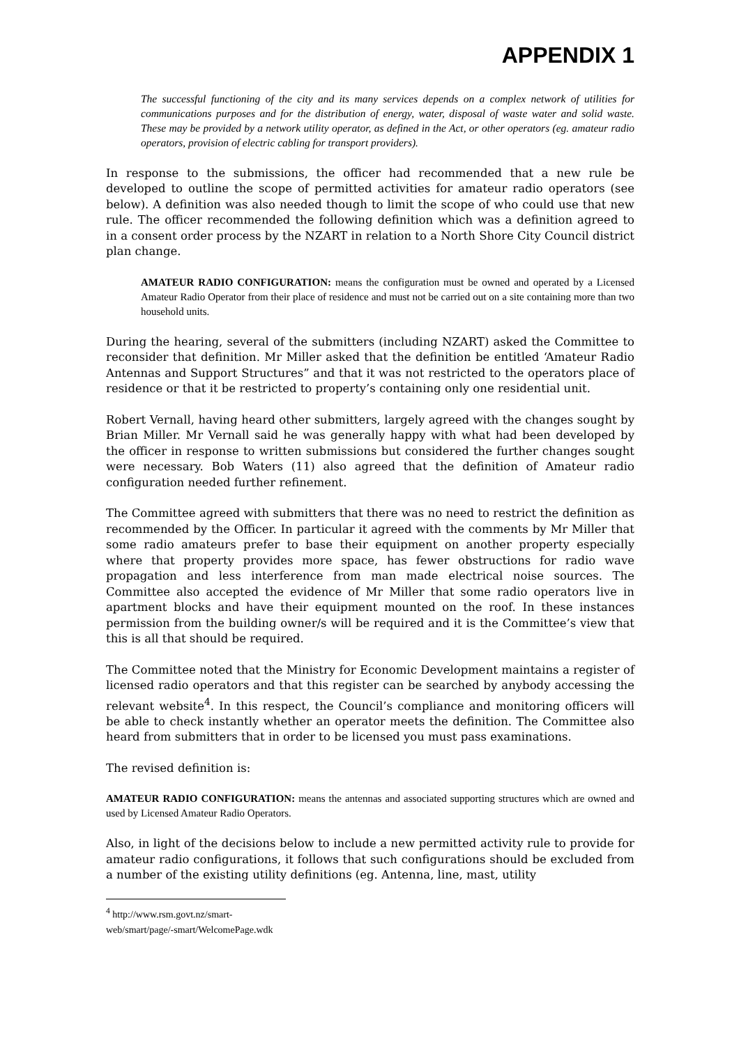APPENDIX 1
The successful functioning of the city and its many services depends on a complex network of utilities for communications purposes and for the distribution of energy, water, disposal of waste water and solid waste. These may be provided by a network utility operator, as defined in the Act, or other operators (eg. amateur radio operators, provision of electric cabling for transport providers).
In response to the submissions, the officer had recommended that a new rule be developed to outline the scope of permitted activities for amateur radio operators (see below). A definition was also needed though to limit the scope of who could use that new rule. The officer recommended the following definition which was a definition agreed to in a consent order process by the NZART in relation to a North Shore City Council district plan change.
AMATEUR RADIO CONFIGURATION: means the configuration must be owned and operated by a Licensed Amateur Radio Operator from their place of residence and must not be carried out on a site containing more than two household units.
During the hearing, several of the submitters (including NZART) asked the Committee to reconsider that definition. Mr Miller asked that the definition be entitled ‘Amateur Radio Antennas and Support Structures” and that it was not restricted to the operators place of residence or that it be restricted to property’s containing only one residential unit.
Robert Vernall, having heard other submitters, largely agreed with the changes sought by Brian Miller. Mr Vernall said he was generally happy with what had been developed by the officer in response to written submissions but considered the further changes sought were necessary. Bob Waters (11) also agreed that the definition of Amateur radio configuration needed further refinement.
The Committee agreed with submitters that there was no need to restrict the definition as recommended by the Officer. In particular it agreed with the comments by Mr Miller that some radio amateurs prefer to base their equipment on another property especially where that property provides more space, has fewer obstructions for radio wave propagation and less interference from man made electrical noise sources. The Committee also accepted the evidence of Mr Miller that some radio operators live in apartment blocks and have their equipment mounted on the roof. In these instances permission from the building owner/s will be required and it is the Committee’s view that this is all that should be required.
The Committee noted that the Ministry for Economic Development maintains a register of licensed radio operators and that this register can be searched by anybody accessing the relevant website<sup>4</sup>. In this respect, the Council’s compliance and monitoring officers will be able to check instantly whether an operator meets the definition. The Committee also heard from submitters that in order to be licensed you must pass examinations.
The revised definition is:
AMATEUR RADIO CONFIGURATION: means the antennas and associated supporting structures which are owned and used by Licensed Amateur Radio Operators.
Also, in light of the decisions below to include a new permitted activity rule to provide for amateur radio configurations, it follows that such configurations should be excluded from a number of the existing utility definitions (eg. Antenna, line, mast, utility
<sup>4</sup> http://www.rsm.govt.nz/smart-web/smart/page/-smart/WelcomePage.wdk